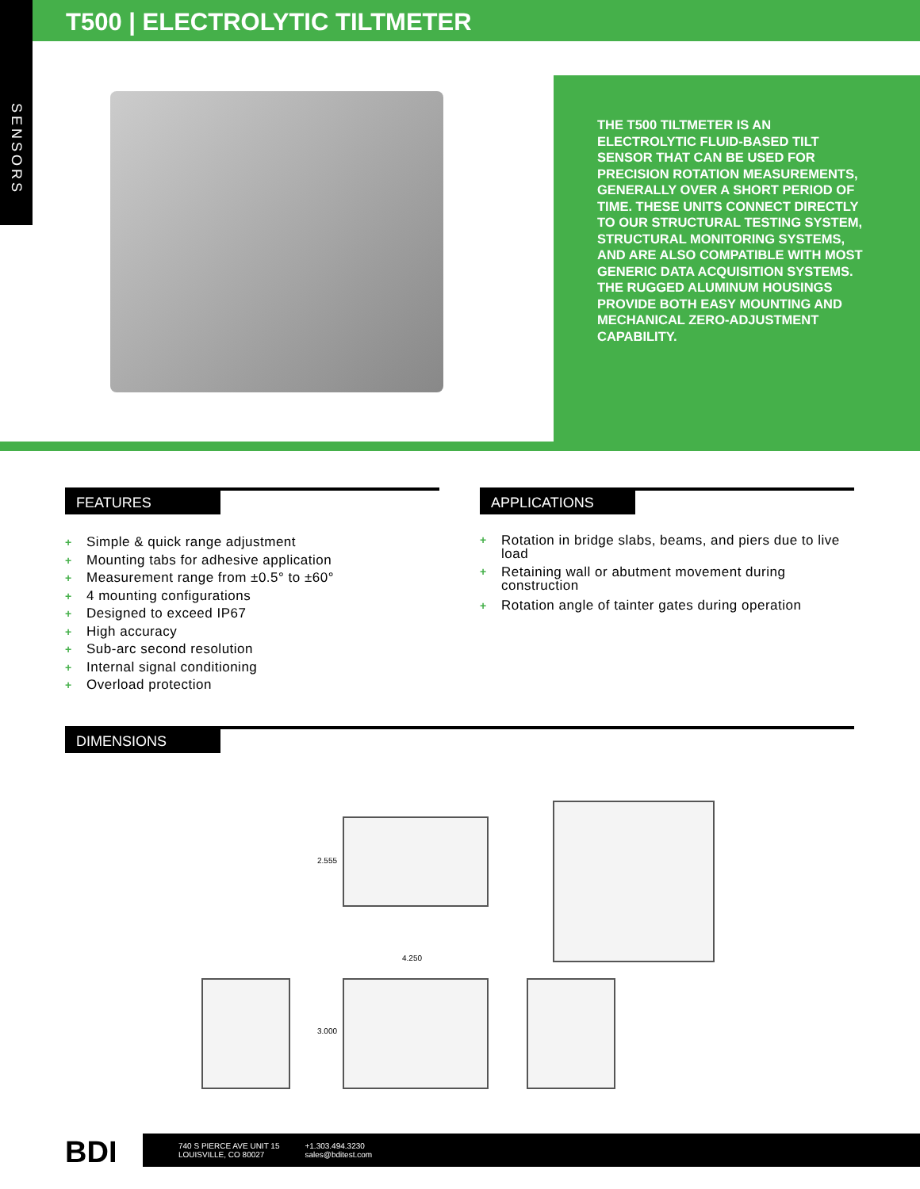SENSORS
T500 | ELECTROLYTIC TILTMETER
THE T500 TILTMETER IS AN ELECTROLYTIC FLUID-BASED TILT SENSOR THAT CAN BE USED FOR PRECISION ROTATION MEASUREMENTS, GENERALLY OVER A SHORT PERIOD OF TIME. THESE UNITS CONNECT DIRECTLY TO OUR STRUCTURAL TESTING SYSTEM, STRUCTURAL MONITORING SYSTEMS, AND ARE ALSO COMPATIBLE WITH MOST GENERIC DATA ACQUISITION SYSTEMS. THE RUGGED ALUMINUM HOUSINGS PROVIDE BOTH EASY MOUNTING AND MECHANICAL ZERO-ADJUSTMENT CAPABILITY.
FEATURES
+ Simple & quick range adjustment
+ Mounting tabs for adhesive application
+ Measurement range from ±0.5° to ±60°
+ 4 mounting configurations
+ Designed to exceed IP67
+ High accuracy
+ Sub-arc second resolution
+ Internal signal conditioning
+ Overload protection
APPLICATIONS
+ Rotation in bridge slabs, beams, and piers due to live load
+ Retaining wall or abutment movement during construction
+ Rotation angle of tainter gates during operation
DIMENSIONS
2.555
4.250
3.000
BDI
740 S PIERCE AVE UNIT 15
LOUISVILLE, CO 80027 +1.303.494.3230
sales@bditest.com